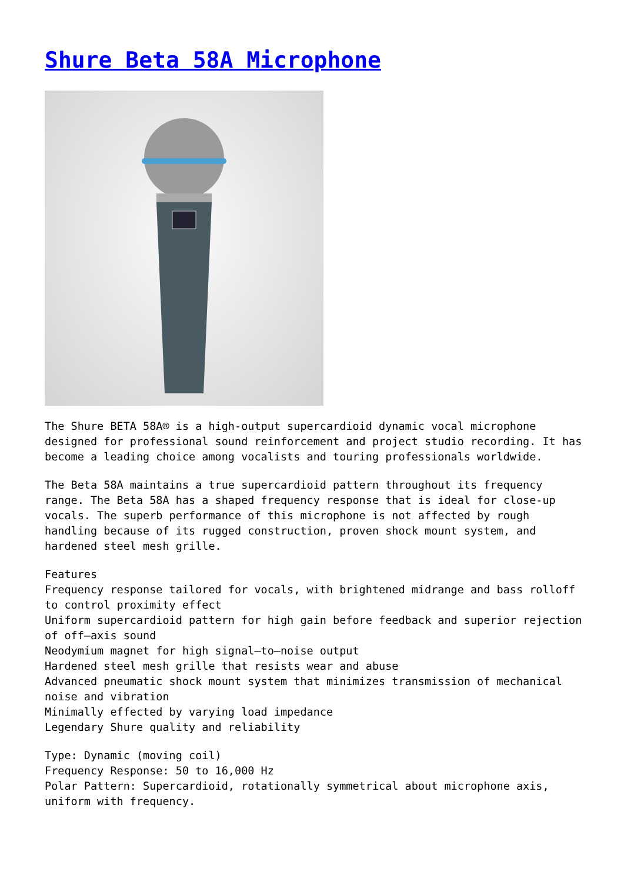Shure Beta 58A Microphone
The Shure BETA 58A® is a high-output supercardioid dynamic vocal microphone designed for professional sound reinforcement and project studio recording. It has become a leading choice among vocalists and touring professionals worldwide.
The Beta 58A maintains a true supercardioid pattern throughout its frequency range. The Beta 58A has a shaped frequency response that is ideal for close-up vocals. The superb performance of this microphone is not affected by rough handling because of its rugged construction, proven shock mount system, and hardened steel mesh grille.
Features
Frequency response tailored for vocals, with brightened midrange and bass rolloff to control proximity effect
Uniform supercardioid pattern for high gain before feedback and superior rejection of off–axis sound
Neodymium magnet for high signal–to–noise output
Hardened steel mesh grille that resists wear and abuse
Advanced pneumatic shock mount system that minimizes transmission of mechanical noise and vibration
Minimally effected by varying load impedance
Legendary Shure quality and reliability
Type: Dynamic (moving coil)
Frequency Response: 50 to 16,000 Hz
Polar Pattern: Supercardioid, rotationally symmetrical about microphone axis, uniform with frequency.